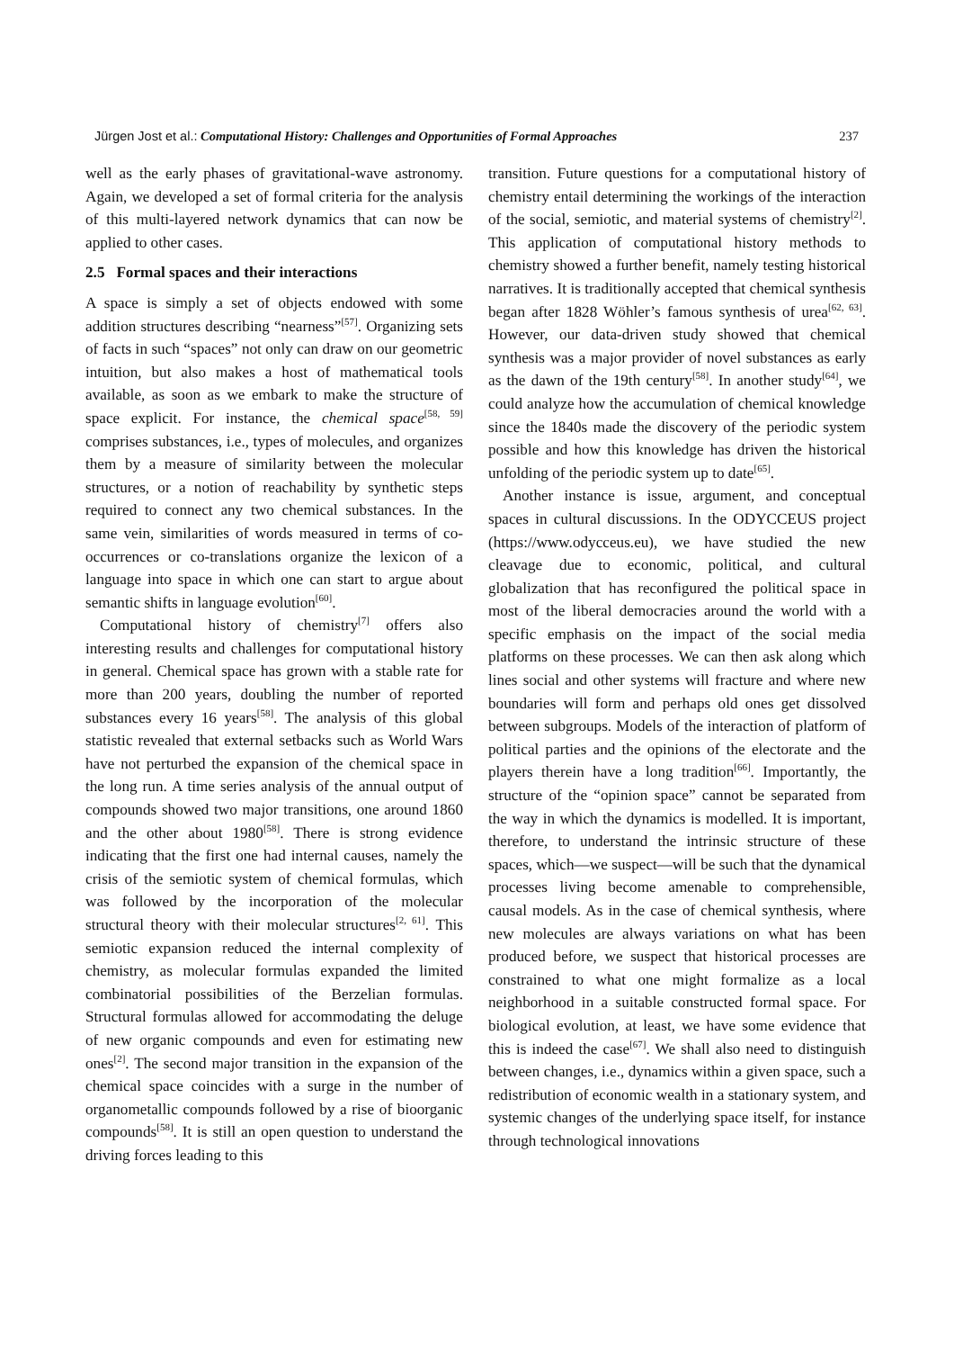Jürgen Jost et al.: Computational History: Challenges and Opportunities of Formal Approaches 237
well as the early phases of gravitational-wave astronomy. Again, we developed a set of formal criteria for the analysis of this multi-layered network dynamics that can now be applied to other cases.
2.5 Formal spaces and their interactions
A space is simply a set of objects endowed with some addition structures describing “nearness”<sup>[57]</sup>. Organizing sets of facts in such “spaces” not only can draw on our geometric intuition, but also makes a host of mathematical tools available, as soon as we embark to make the structure of space explicit. For instance, the chemical space<sup>[58, 59]</sup> comprises substances, i.e., types of molecules, and organizes them by a measure of similarity between the molecular structures, or a notion of reachability by synthetic steps required to connect any two chemical substances. In the same vein, similarities of words measured in terms of co-occurrences or co-translations organize the lexicon of a language into space in which one can start to argue about semantic shifts in language evolution<sup>[60]</sup>.
Computational history of chemistry<sup>[7]</sup> offers also interesting results and challenges for computational history in general. Chemical space has grown with a stable rate for more than 200 years, doubling the number of reported substances every 16 years<sup>[58]</sup>. The analysis of this global statistic revealed that external setbacks such as World Wars have not perturbed the expansion of the chemical space in the long run. A time series analysis of the annual output of compounds showed two major transitions, one around 1860 and the other about 1980<sup>[58]</sup>. There is strong evidence indicating that the first one had internal causes, namely the crisis of the semiotic system of chemical formulas, which was followed by the incorporation of the molecular structural theory with their molecular structures<sup>[2, 61]</sup>. This semiotic expansion reduced the internal complexity of chemistry, as molecular formulas expanded the limited combinatorial possibilities of the Berzelian formulas. Structural formulas allowed for accommodating the deluge of new organic compounds and even for estimating new ones<sup>[2]</sup>. The second major transition in the expansion of the chemical space coincides with a surge in the number of organometallic compounds followed by a rise of bioorganic compounds<sup>[58]</sup>. It is still an open question to understand the driving forces leading to this
transition. Future questions for a computational history of chemistry entail determining the workings of the interaction of the social, semiotic, and material systems of chemistry<sup>[2]</sup>. This application of computational history methods to chemistry showed a further benefit, namely testing historical narratives. It is traditionally accepted that chemical synthesis began after 1828 Wöhler’s famous synthesis of urea<sup>[62, 63]</sup>. However, our data-driven study showed that chemical synthesis was a major provider of novel substances as early as the dawn of the 19th century<sup>[58]</sup>. In another study<sup>[64]</sup>, we could analyze how the accumulation of chemical knowledge since the 1840s made the discovery of the periodic system possible and how this knowledge has driven the historical unfolding of the periodic system up to date<sup>[65]</sup>.
Another instance is issue, argument, and conceptual spaces in cultural discussions. In the ODYCCEUS project (https://www.odycceus.eu), we have studied the new cleavage due to economic, political, and cultural globalization that has reconfigured the political space in most of the liberal democracies around the world with a specific emphasis on the impact of the social media platforms on these processes. We can then ask along which lines social and other systems will fracture and where new boundaries will form and perhaps old ones get dissolved between subgroups. Models of the interaction of platform of political parties and the opinions of the electorate and the players therein have a long tradition<sup>[66]</sup>. Importantly, the structure of the “opinion space” cannot be separated from the way in which the dynamics is modelled. It is important, therefore, to understand the intrinsic structure of these spaces, which—we suspect—will be such that the dynamical processes living become amenable to comprehensible, causal models. As in the case of chemical synthesis, where new molecules are always variations on what has been produced before, we suspect that historical processes are constrained to what one might formalize as a local neighborhood in a suitable constructed formal space. For biological evolution, at least, we have some evidence that this is indeed the case<sup>[67]</sup>. We shall also need to distinguish between changes, i.e., dynamics within a given space, such a redistribution of economic wealth in a stationary system, and systemic changes of the underlying space itself, for instance through technological innovations